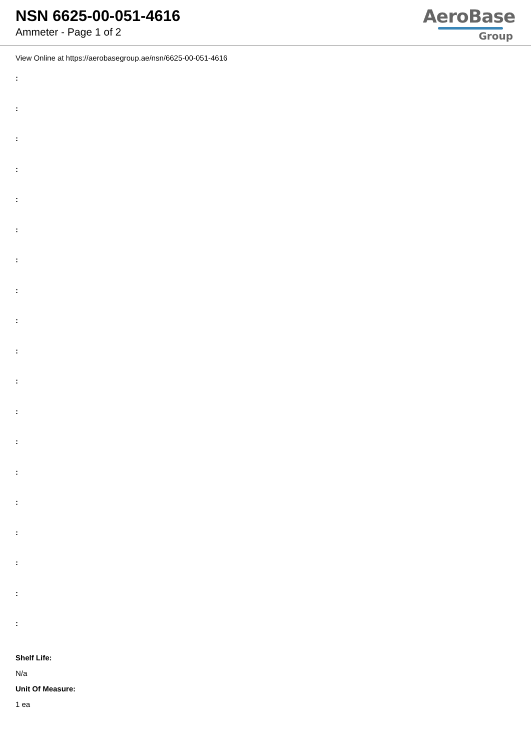NSN 6625-00-051-4616
Ammeter - Page 1 of 2
AeroBase
Group
View Online at https://aerobasegroup.ae/nsn/6625-00-051-4616
:
:
:
:
:
:
:
:
:
:
:
:
:
:
:
:
:
:
:
Shelf Life:
N/a
Unit Of Measure:
1 ea